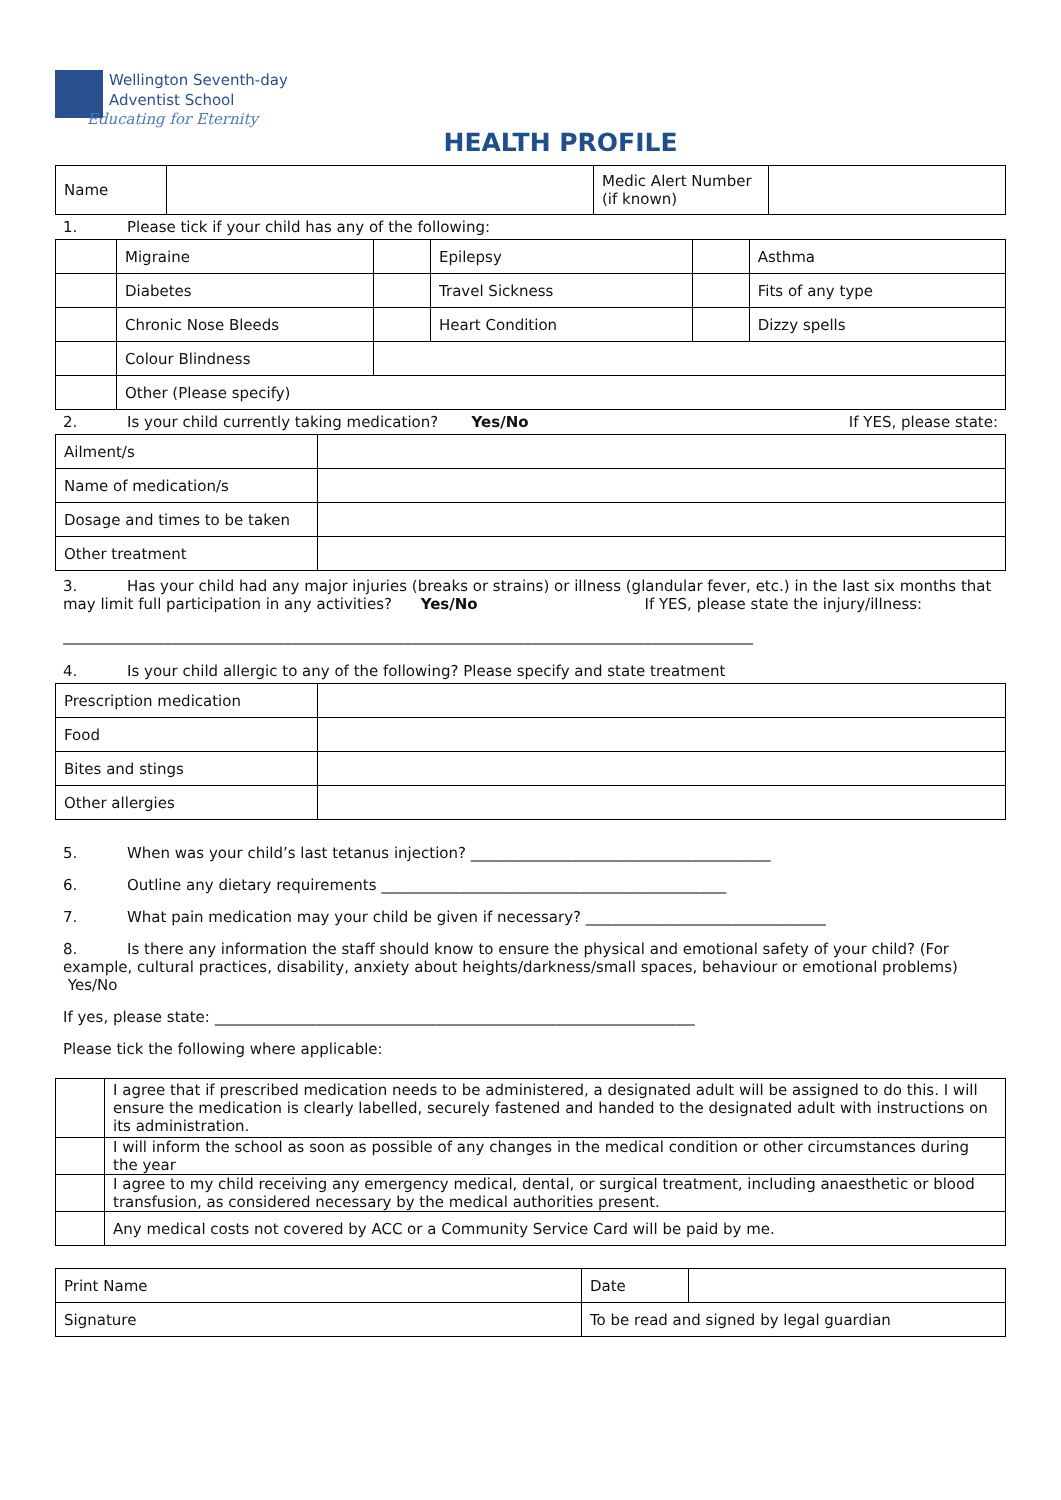Wellington Seventh-day
Adventist School
Educating for Eternity
HEALTH PROFILE
| Name | | Medic Alert Number (if known) | |
1. Please tick if your child has any of the following:
| | Migraine | | Epilepsy | | Asthma |
| | Diabetes | | Travel Sickness | | Fits of any type |
| | Chronic Nose Bleeds | | Heart Condition | | Dizzy spells |
| | Colour Blindness | | | | |
| | Other (Please specify) | | | | |
2. Is your child currently taking medication? Yes/No If YES, please state:
| Ailment/s | |
| Name of medication/s | |
| Dosage and times to be taken | |
| Other treatment | |
3. Has your child had any major injuries (breaks or strains) or illness (glandular fever, etc.) in the last six months that may limit full participation in any activities? Yes/No If YES, please state the injury/illness:
____________________________________________________________________________________________
4. Is your child allergic to any of the following? Please specify and state treatment
| Prescription medication | |
| Food | |
| Bites and stings | |
| Other allergies | |
5. When was your child’s last tetanus injection? ________________________________________
6. Outline any dietary requirements ______________________________________________
7. What pain medication may your child be given if necessary? ________________________________
8. Is there any information the staff should know to ensure the physical and emotional safety of your child? (For example, cultural practices, disability, anxiety about heights/darkness/small spaces, behaviour or emotional problems) Yes/No
If yes, please state: ________________________________________________________________
Please tick the following where applicable:
| | I agree that if prescribed medication needs to be administered, a designated adult will be assigned to do this. I will ensure the medication is clearly labelled, securely fastened and handed to the designated adult with instructions on its administration. |
| | I will inform the school as soon as possible of any changes in the medical condition or other circumstances during the year |
| | I agree to my child receiving any emergency medical, dental, or surgical treatment, including anaesthetic or blood transfusion, as considered necessary by the medical authorities present. |
| | Any medical costs not covered by ACC or a Community Service Card will be paid by me. |
| Print Name | Date | |
| Signature | To be read and signed by legal guardian | |